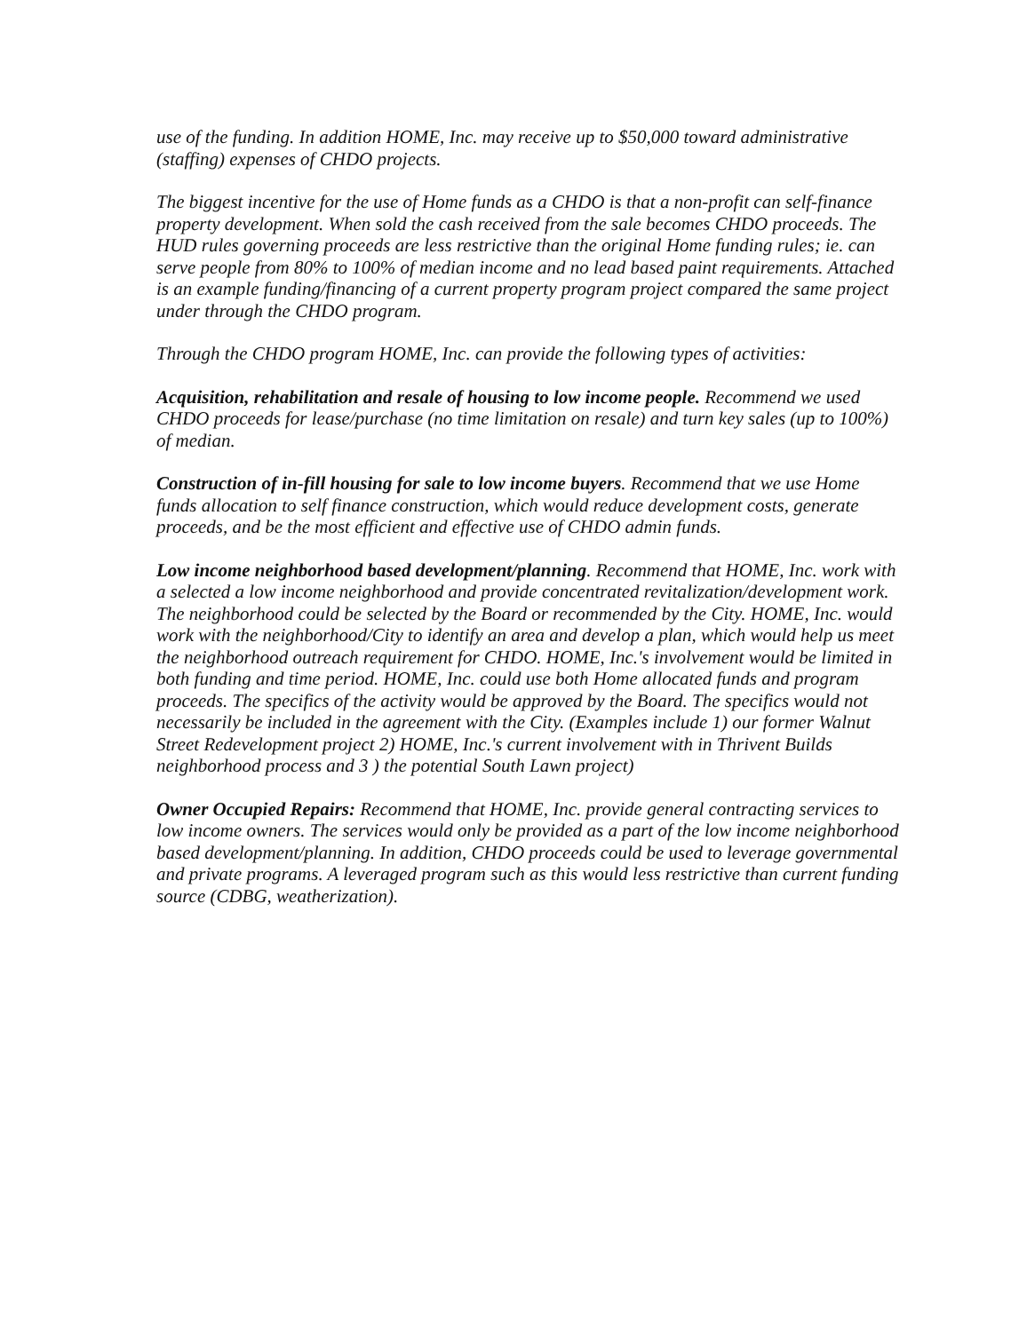use of the funding. In addition HOME, Inc. may receive up to $50,000 toward administrative (staffing) expenses of CHDO projects.
The biggest incentive for the use of Home funds as a CHDO is that a non-profit can self-finance property development. When sold the cash received from the sale becomes CHDO proceeds. The HUD rules governing proceeds are less restrictive than the original Home funding rules; ie. can serve people from 80% to 100% of median income and no lead based paint requirements. Attached is an example funding/financing of a current property program project compared the same project under through the CHDO program.
Through the CHDO program HOME, Inc. can provide the following types of activities:
Acquisition, rehabilitation and resale of housing to low income people. Recommend we used CHDO proceeds for lease/purchase (no time limitation on resale) and turn key sales (up to 100%) of median.
Construction of in-fill housing for sale to low income buyers. Recommend that we use Home funds allocation to self finance construction, which would reduce development costs, generate proceeds, and be the most efficient and effective use of CHDO admin funds.
Low income neighborhood based development/planning. Recommend that HOME, Inc. work with a selected a low income neighborhood and provide concentrated revitalization/development work. The neighborhood could be selected by the Board or recommended by the City. HOME, Inc. would work with the neighborhood/City to identify an area and develop a plan, which would help us meet the neighborhood outreach requirement for CHDO. HOME, Inc.'s involvement would be limited in both funding and time period. HOME, Inc. could use both Home allocated funds and program proceeds. The specifics of the activity would be approved by the Board. The specifics would not necessarily be included in the agreement with the City. (Examples include 1) our former Walnut Street Redevelopment project 2) HOME, Inc.'s current involvement with in Thrivent Builds neighborhood process and 3 ) the potential South Lawn project)
Owner Occupied Repairs: Recommend that HOME, Inc. provide general contracting services to low income owners. The services would only be provided as a part of the low income neighborhood based development/planning. In addition, CHDO proceeds could be used to leverage governmental and private programs. A leveraged program such as this would less restrictive than current funding source (CDBG, weatherization).